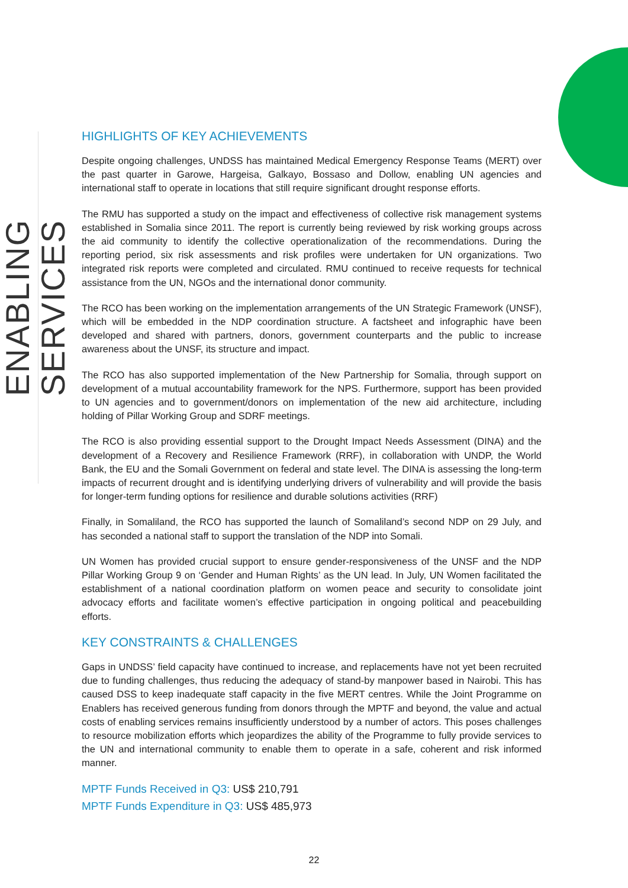ENABLING SERVICES
HIGHLIGHTS OF KEY ACHIEVEMENTS
Despite ongoing challenges, UNDSS has maintained Medical Emergency Response Teams (MERT) over the past quarter in Garowe, Hargeisa, Galkayo, Bossaso and Dollow, enabling UN agencies and international staff to operate in locations that still require significant drought response efforts.
The RMU has supported a study on the impact and effectiveness of collective risk management systems established in Somalia since 2011. The report is currently being reviewed by risk working groups across the aid community to identify the collective operationalization of the recommendations. During the reporting period, six risk assessments and risk profiles were undertaken for UN organizations. Two integrated risk reports were completed and circulated. RMU continued to receive requests for technical assistance from the UN, NGOs and the international donor community.
The RCO has been working on the implementation arrangements of the UN Strategic Framework (UNSF), which will be embedded in the NDP coordination structure. A factsheet and infographic have been developed and shared with partners, donors, government counterparts and the public to increase awareness about the UNSF, its structure and impact.
The RCO has also supported implementation of the New Partnership for Somalia, through support on development of a mutual accountability framework for the NPS. Furthermore, support has been provided to UN agencies and to government/donors on implementation of the new aid architecture, including holding of Pillar Working Group and SDRF meetings.
The RCO is also providing essential support to the Drought Impact Needs Assessment (DINA) and the development of a Recovery and Resilience Framework (RRF), in collaboration with UNDP, the World Bank, the EU and the Somali Government on federal and state level. The DINA is assessing the long-term impacts of recurrent drought and is identifying underlying drivers of vulnerability and will provide the basis for longer-term funding options for resilience and durable solutions activities (RRF)
Finally, in Somaliland, the RCO has supported the launch of Somaliland’s second NDP on 29 July, and has seconded a national staff to support the translation of the NDP into Somali.
UN Women has provided crucial support to ensure gender-responsiveness of the UNSF and the NDP Pillar Working Group 9 on ‘Gender and Human Rights’ as the UN lead. In July, UN Women facilitated the establishment of a national coordination platform on women peace and security to consolidate joint advocacy efforts and facilitate women’s effective participation in ongoing political and peacebuilding efforts.
KEY CONSTRAINTS & CHALLENGES
Gaps in UNDSS’ field capacity have continued to increase, and replacements have not yet been recruited due to funding challenges, thus reducing the adequacy of stand-by manpower based in Nairobi. This has caused DSS to keep inadequate staff capacity in the five MERT centres. While the Joint Programme on Enablers has received generous funding from donors through the MPTF and beyond, the value and actual costs of enabling services remains insufficiently understood by a number of actors. This poses challenges to resource mobilization efforts which jeopardizes the ability of the Programme to fully provide services to the UN and international community to enable them to operate in a safe, coherent and risk informed manner.
MPTF Funds Received in Q3: US$ 210,791
MPTF Funds Expenditure in Q3: US$ 485,973
22